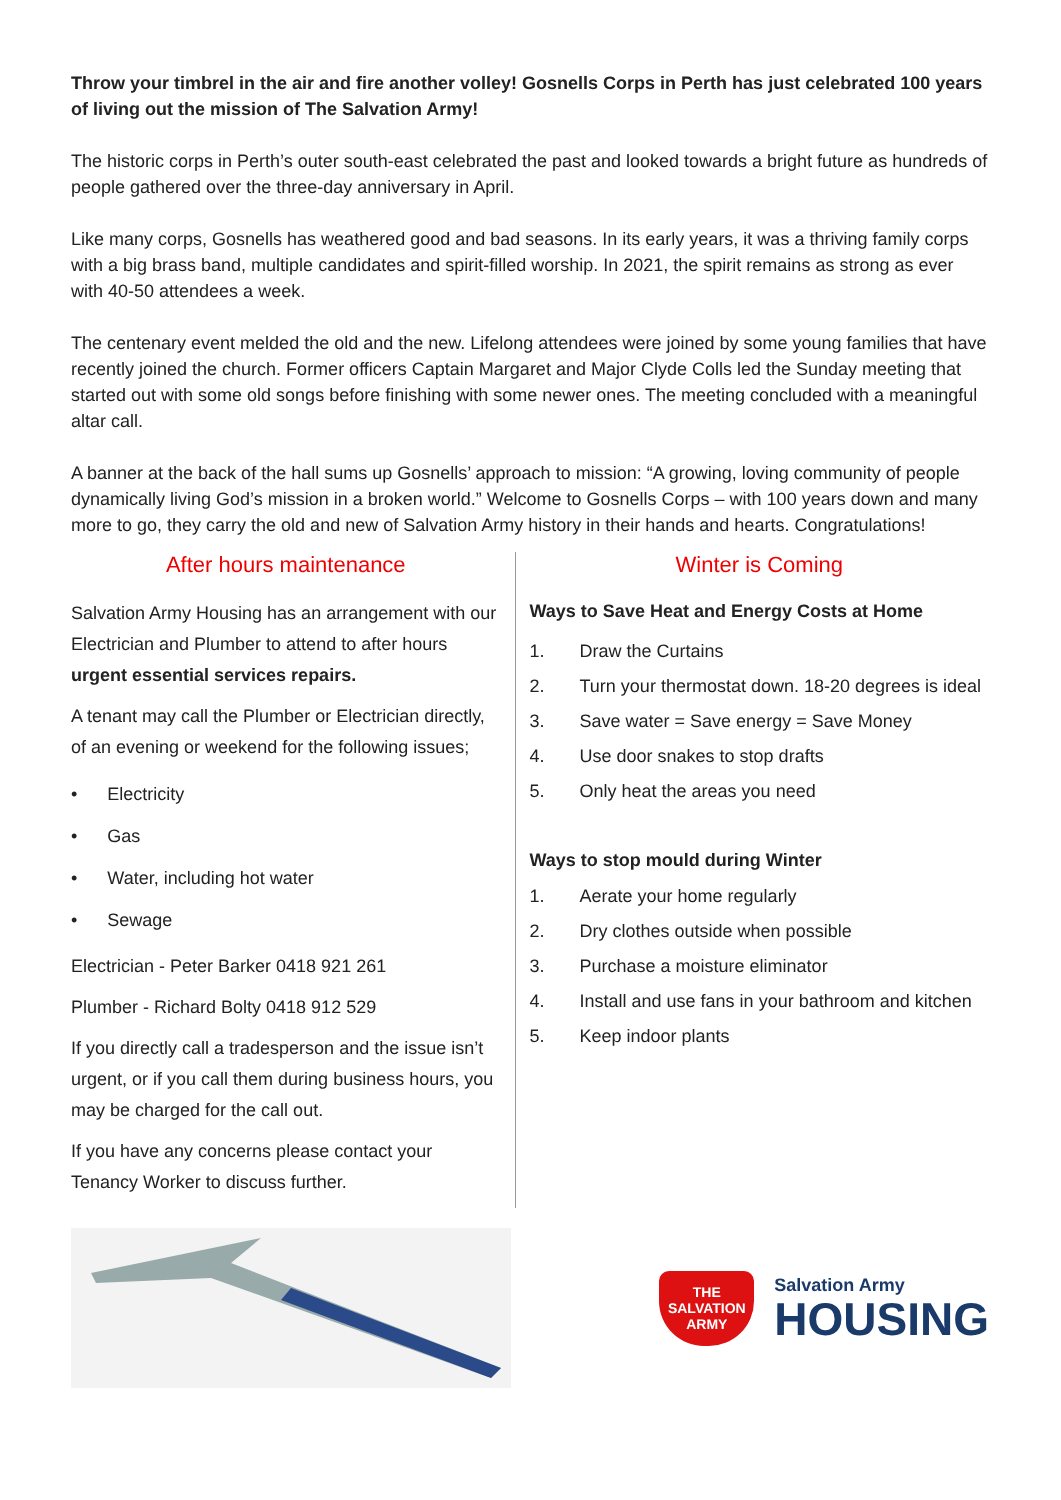Throw your timbrel in the air and fire another volley! Gosnells Corps in Perth has just celebrated 100 years of living out the mission of The Salvation Army!
The historic corps in Perth’s outer south-east celebrated the past and looked towards a bright future as hundreds of people gathered over the three-day anniversary in April.
Like many corps, Gosnells has weathered good and bad seasons. In its early years, it was a thriving family corps with a big brass band, multiple candidates and spirit-filled worship. In 2021, the spirit remains as strong as ever with 40-50 attendees a week.
The centenary event melded the old and the new. Lifelong attendees were joined by some young families that have recently joined the church. Former officers Captain Margaret and Major Clyde Colls led the Sunday meeting that started out with some old songs before finishing with some newer ones. The meeting concluded with a meaningful altar call.
A banner at the back of the hall sums up Gosnells’ approach to mission: “A growing, loving community of people dynamically living God’s mission in a broken world.” Welcome to Gosnells Corps – with 100 years down and many more to go, they carry the old and new of Salvation Army history in their hands and hearts. Congratulations!
After hours maintenance
Salvation Army Housing has an arrangement with our Electrician and Plumber to attend to after hours urgent essential services repairs.
A tenant may call the Plumber or Electrician directly, of an evening or weekend for the following issues;
• Electricity
• Gas
• Water, including hot water
• Sewage
Electrician - Peter Barker 0418 921 261
Plumber - Richard Bolty 0418 912 529
If you directly call a tradesperson and the issue isn’t urgent, or if you call them during business hours, you may be charged for the call out.
If you have any concerns please contact your Tenancy Worker to discuss further.
Winter is Coming
Ways to Save Heat and Energy Costs at Home
1. Draw the Curtains
2. Turn your thermostat down. 18-20 degrees is ideal
3. Save water = Save energy = Save Money
4. Use door snakes to stop drafts
5. Only heat the areas you need
Ways to stop mould during Winter
1. Aerate your home regularly
2. Dry clothes outside when possible
3. Purchase a moisture eliminator
4. Install and use fans in your bathroom and kitchen
5. Keep indoor plants
THE SALVATION ARMY
Salvation Army
HOUSING